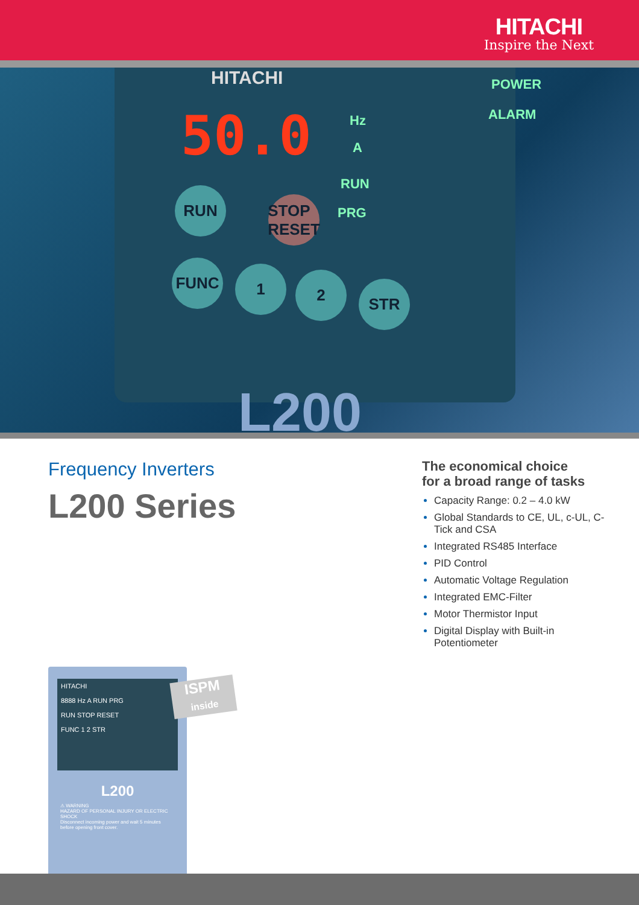HITACHI
Inspire the Next
HITACHI
50.0 Hz
A
RUN
PRG
POWER
ALARM
RUN
STOP RESET
FUNC 1 2 STR
L200
Frequency Inverters
L200 Series
The economical choice
for a broad range of tasks
Capacity Range: 0.2 – 4.0 kW
Global Standards to CE, UL, c-UL, C-Tick and CSA
Integrated RS485 Interface
PID Control
Automatic Voltage Regulation
Integrated EMC-Filter
Motor Thermistor Input
Digital Display with Built-in Potentiometer
HITACHI
8888 Hz A RUN PRG
RUN STOP RESET
FUNC 1 2 STR
L200
⚠ WARNING
HAZARD OF PERSONAL INJURY OR ELECTRIC SHOCK
Disconnect incoming power and wait 5 minutes before opening front cover.
ISPM
inside